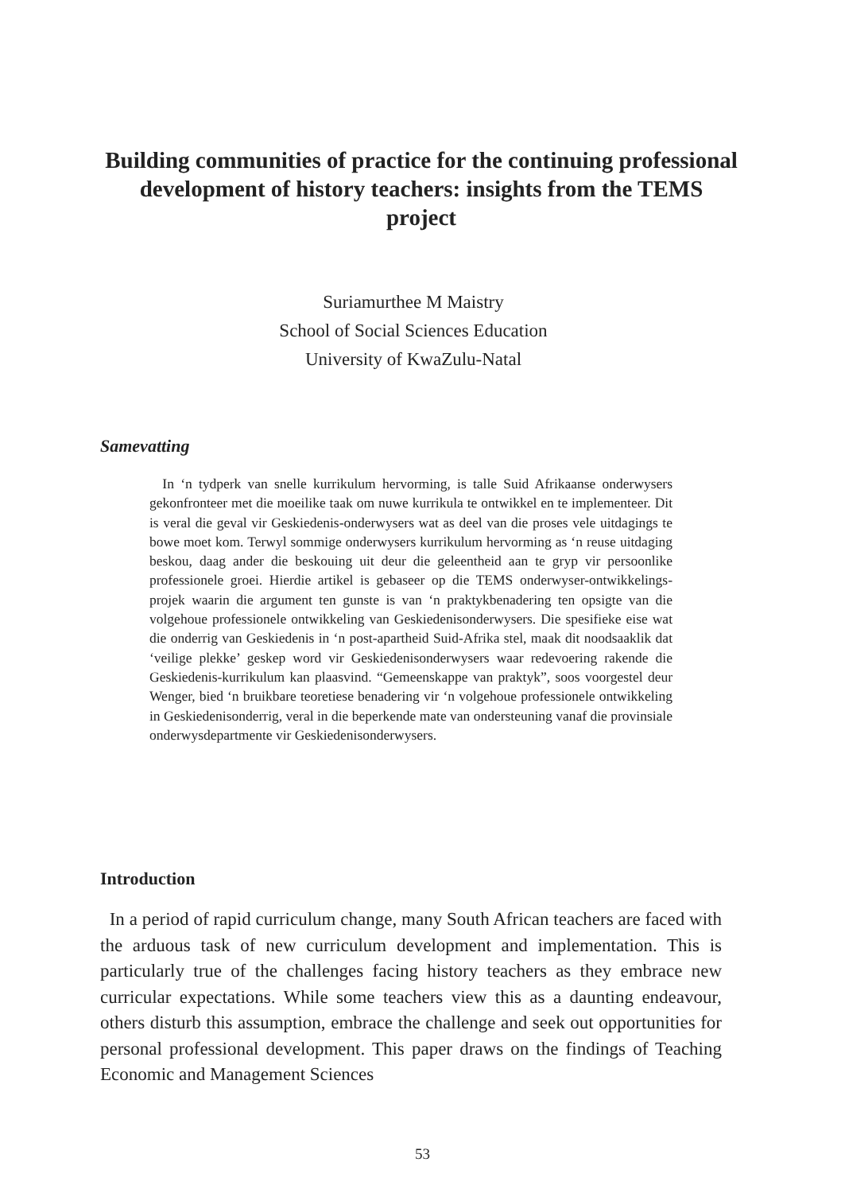Building communities of practice for the continuing professional development of history teachers: insights from the TEMS project
Suriamurthee M Maistry
School of Social Sciences Education
University of KwaZulu-Natal
Samevatting
In ‘n tydperk van snelle kurrikulum hervorming, is talle Suid Afrikaanse onderwysers gekonfronteer met die moeilike taak om nuwe kurrikula te ontwikkel en te implementeer. Dit is veral die geval vir Geskiedenis-onderwysers wat as deel van die proses vele uitdagings te bowe moet kom. Terwyl sommige onderwysers kurrikulum hervorming as ‘n reuse uitdaging beskou, daag ander die beskouing uit deur die geleentheid aan te gryp vir persoonlike professionele groei. Hierdie artikel is gebaseer op die TEMS onderwyser-ontwikkelings-projek waarin die argument ten gunste is van ‘n praktykbenadering ten opsigte van die volgehoue professionele ontwikkeling van Geskiedenisonderwysers. Die spesifieke eise wat die onderrig van Geskiedenis in ‘n post-apartheid Suid-Afrika stel, maak dit noodsaaklik dat ‘veilige plekke’ geskep word vir Geskiedenisonderwysers waar redevoering rakende die Geskiedenis-kurrikulum kan plaasvind. “Gemeenskappe van praktyk”, soos voorgestel deur Wenger, bied ‘n bruikbare teoretiese benadering vir ‘n volgehoue professionele ontwikkeling in Geskiedenisonderrig, veral in die beperkende mate van ondersteuning vanaf die provinsiale onderwysdepartmente vir Geskiedenisonderwysers.
Introduction
In a period of rapid curriculum change, many South African teachers are faced with the arduous task of new curriculum development and implementation. This is particularly true of the challenges facing history teachers as they embrace new curricular expectations. While some teachers view this as a daunting endeavour, others disturb this assumption, embrace the challenge and seek out opportunities for personal professional development. This paper draws on the findings of Teaching Economic and Management Sciences
53